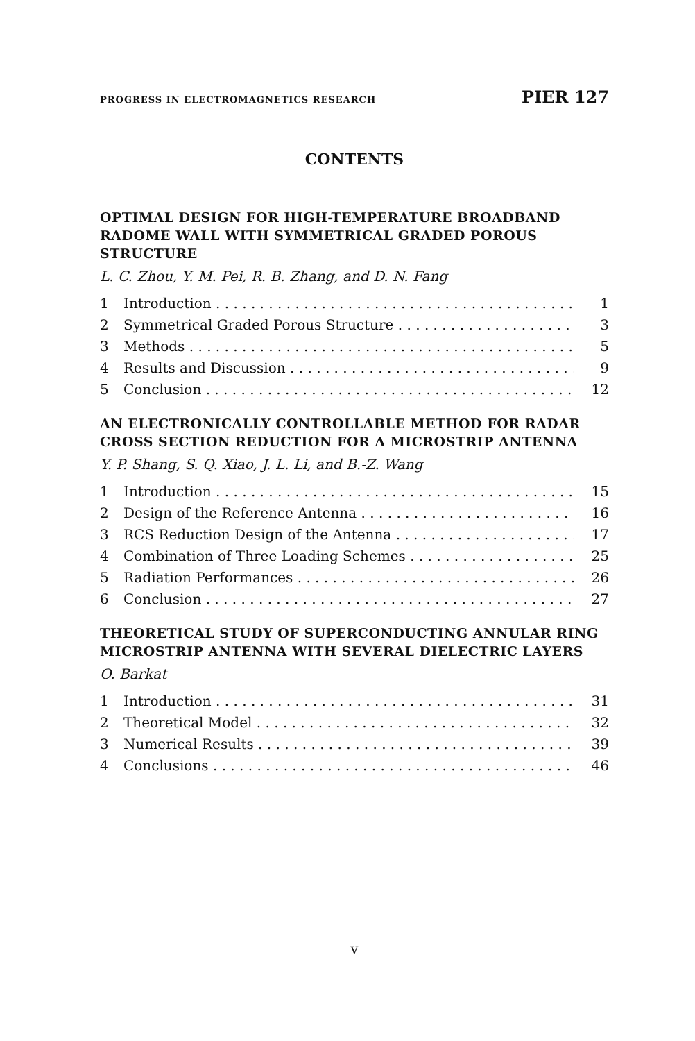PROGRESS IN ELECTROMAGNETICS RESEARCH PIER 127
CONTENTS
OPTIMAL DESIGN FOR HIGH-TEMPERATURE BROADBAND RADOME WALL WITH SYMMETRICAL GRADED POROUS STRUCTURE
L. C. Zhou, Y. M. Pei, R. B. Zhang, and D. N. Fang
1 Introduction 1
2 Symmetrical Graded Porous Structure 3
3 Methods 5
4 Results and Discussion 9
5 Conclusion 12
AN ELECTRONICALLY CONTROLLABLE METHOD FOR RADAR CROSS SECTION REDUCTION FOR A MICROSTRIP ANTENNA
Y. P. Shang, S. Q. Xiao, J. L. Li, and B.-Z. Wang
1 Introduction 15
2 Design of the Reference Antenna 16
3 RCS Reduction Design of the Antenna 17
4 Combination of Three Loading Schemes 25
5 Radiation Performances 26
6 Conclusion 27
THEORETICAL STUDY OF SUPERCONDUCTING ANNULAR RING MICROSTRIP ANTENNA WITH SEVERAL DIELECTRIC LAYERS
O. Barkat
1 Introduction 31
2 Theoretical Model 32
3 Numerical Results 39
4 Conclusions 46
v